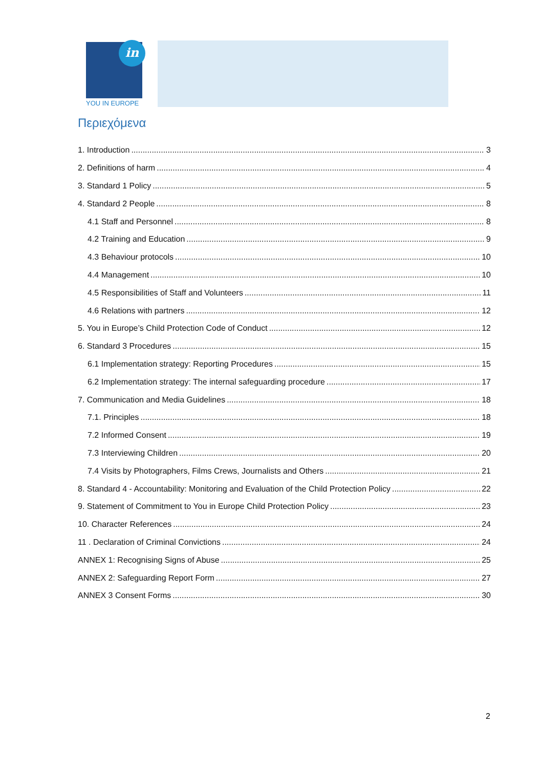in
YOU IN EUROPE
Περιεχόμενα
1. Introduction 3
2. Definitions of harm 4
3. Standard 1 Policy 5
4. Standard 2 People 8
4.1 Staff and Personnel 8
4.2 Training and Education 9
4.3 Behaviour protocols 10
4.4 Management 10
4.5 Responsibilities of Staff and Volunteers 11
4.6 Relations with partners 12
5. You in Europe’s Child Protection Code of Conduct 12
6. Standard 3 Procedures 15
6.1 Implementation strategy: Reporting Procedures 15
6.2 Implementation strategy: The internal safeguarding procedure 17
7. Communication and Media Guidelines 18
7.1. Principles 18
7.2 Informed Consent 19
7.3 Interviewing Children 20
7.4 Visits by Photographers, Films Crews, Journalists and Others 21
8. Standard 4 - Accountability: Monitoring and Evaluation of the Child Protection Policy 22
9. Statement of Commitment to You in Europe Child Protection Policy 23
10. Character References 24
11 . Declaration of Criminal Convictions 24
ANNEX 1: Recognising Signs of Abuse 25
ANNEX 2: Safeguarding Report Form 27
ANNEX 3 Consent Forms 30
2